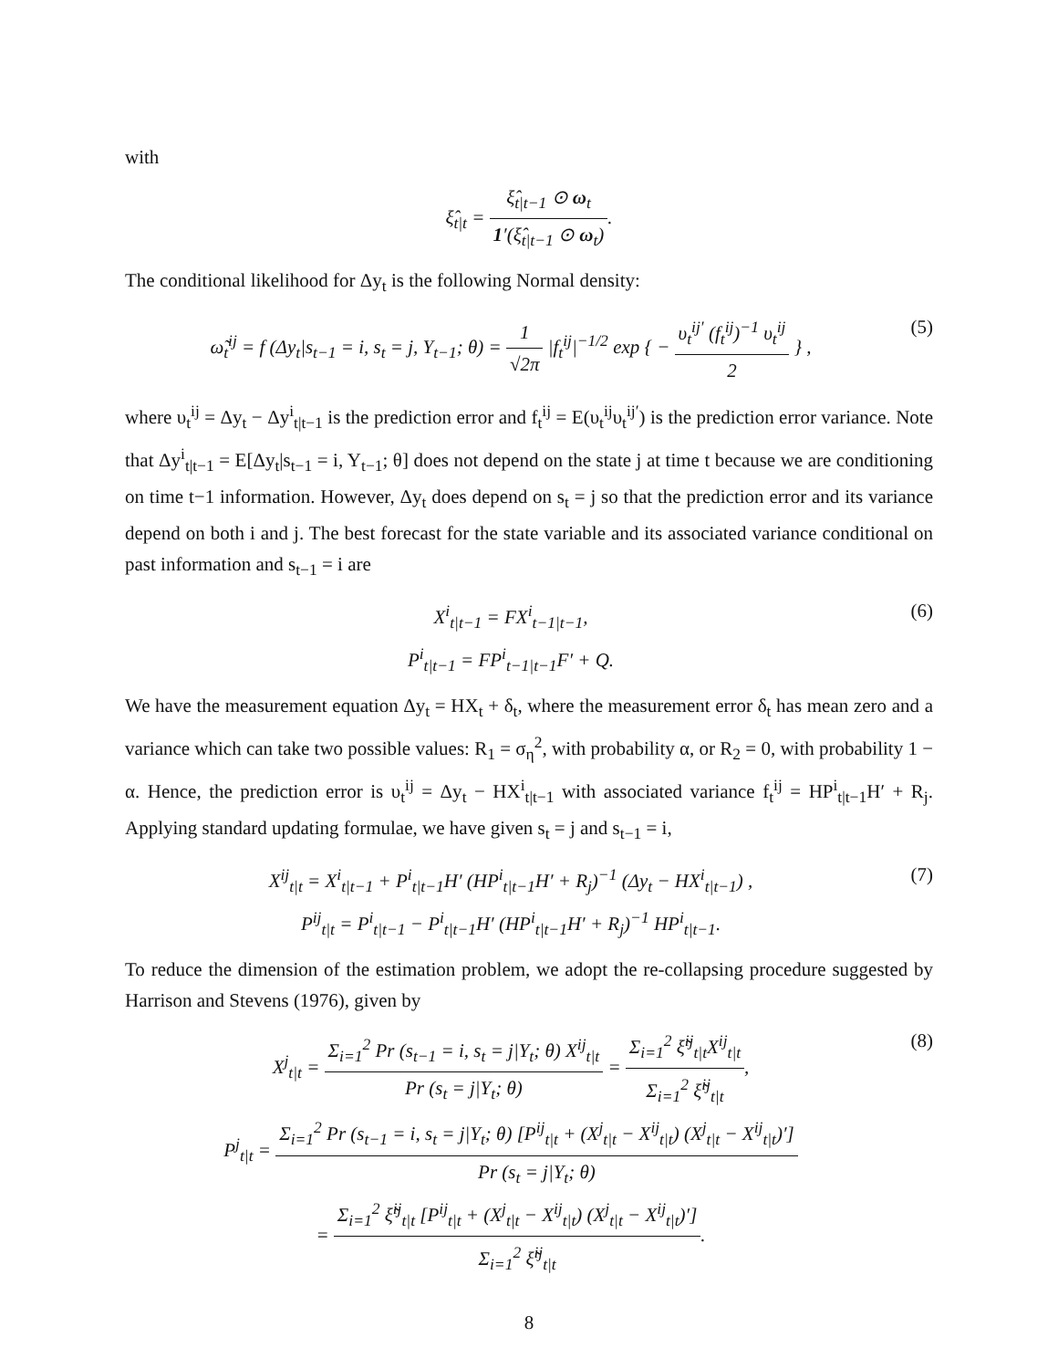with
ξ̂<sub>t|t</sub> = ξ̂<sub>t|t−1</sub> ⊙ ω<sub>t</sub> 1′(ξ̂<sub>t|t−1</sub> ⊙ ω<sub>t</sub>).
The conditional likelihood for Δy<sub>t</sub> is the following Normal density:
ω̃<sub>t</sub><sup>ij</sup> = f (Δy<sub>t</sub>|s<sub>t−1</sub> = i, s<sub>t</sub> = j, Y<sub>t−1</sub>; θ) = 1 √2π |f<sub>t</sub><sup>ij</sup>|<sup>−1/2</sup> exp { − υ<sub>t</sub><sup>ij′</sup> (f<sub>t</sub><sup>ij</sup>)<sup>−1</sup> υ<sub>t</sub><sup>ij</sup> 2 } ,
(5)
where υ<sub>t</sub><sup>ij</sup> = Δy<sub>t</sub> − Δy<sup>i</sup><sub>t|t−1</sub> is the prediction error and f<sub>t</sub><sup>ij</sup> = E(υ<sub>t</sub><sup>ij</sup>υ<sub>t</sub><sup>ij′</sup>) is the prediction error variance. Note that Δy<sup>i</sup><sub>t|t−1</sub> = E[Δy<sub>t</sub>|s<sub>t−1</sub> = i, Y<sub>t−1</sub>; θ] does not depend on the state j at time t because we are conditioning on time t−1 information. However, Δy<sub>t</sub> does depend on s<sub>t</sub> = j so that the prediction error and its variance depend on both i and j. The best forecast for the state variable and its associated variance conditional on past information and s<sub>t−1</sub> = i are
X<sup>i</sup><sub>t|t−1</sub> = FX<sup>i</sup><sub>t−1|t−1</sub>,
P<sup>i</sup><sub>t|t−1</sub> = FP<sup>i</sup><sub>t−1|t−1</sub>F′ + Q.
(6)
We have the measurement equation Δy<sub>t</sub> = HX<sub>t</sub> + δ<sub>t</sub>, where the measurement error δ<sub>t</sub> has mean zero and a variance which can take two possible values: R<sub>1</sub> = σ<sub>η</sub><sup>2</sup>, with probability α, or R<sub>2</sub> = 0, with probability 1 − α. Hence, the prediction error is υ<sub>t</sub><sup>ij</sup> = Δy<sub>t</sub> − HX<sup>i</sup><sub>t|t−1</sub> with associated variance f<sub>t</sub><sup>ij</sup> = HP<sup>i</sup><sub>t|t−1</sub>H′ + R<sub>j</sub>. Applying standard updating formulae, we have given s<sub>t</sub> = j and s<sub>t−1</sub> = i,
X<sup>ij</sup><sub>t|t</sub> = X<sup>i</sup><sub>t|t−1</sub> + P<sup>i</sup><sub>t|t−1</sub>H′ (HP<sup>i</sup><sub>t|t−1</sub>H′ + R<sub>j</sub>)<sup>−1</sup> (Δy<sub>t</sub> − HX<sup>i</sup><sub>t|t−1</sub>) ,
P<sup>ij</sup><sub>t|t</sub> = P<sup>i</sup><sub>t|t−1</sub> − P<sup>i</sup><sub>t|t−1</sub>H′ (HP<sup>i</sup><sub>t|t−1</sub>H′ + R<sub>j</sub>)<sup>−1</sup> HP<sup>i</sup><sub>t|t−1</sub>.
(7)
To reduce the dimension of the estimation problem, we adopt the re-collapsing procedure suggested by Harrison and Stevens (1976), given by
X<sup>j</sup><sub>t|t</sub> = Σ<sub>i=1</sub><sup>2</sup> Pr (s<sub>t−1</sub> = i, s<sub>t</sub> = j|Y<sub>t</sub>; θ) X<sup>ij</sup><sub>t|t</sub> Pr (s<sub>t</sub> = j|Y<sub>t</sub>; θ) = Σ<sub>i=1</sub><sup>2</sup> ξ̃<sup>ij</sup><sub>t|t</sub>X<sup>ij</sup><sub>t|t</sub> Σ<sub>i=1</sub><sup>2</sup> ξ̃<sup>ij</sup><sub>t|t</sub>,
P<sup>j</sup><sub>t|t</sub> = Σ<sub>i=1</sub><sup>2</sup> Pr (s<sub>t−1</sub> = i, s<sub>t</sub> = j|Y<sub>t</sub>; θ) [P<sup>ij</sup><sub>t|t</sub> + (X<sup>j</sup><sub>t|t</sub> − X<sup>ij</sup><sub>t|t</sub>) (X<sup>j</sup><sub>t|t</sub> − X<sup>ij</sup><sub>t|t</sub>)′] Pr (s<sub>t</sub> = j|Y<sub>t</sub>; θ)
= Σ<sub>i=1</sub><sup>2</sup> ξ̃<sup>ij</sup><sub>t|t</sub> [P<sup>ij</sup><sub>t|t</sub> + (X<sup>j</sup><sub>t|t</sub> − X<sup>ij</sup><sub>t|t</sub>) (X<sup>j</sup><sub>t|t</sub> − X<sup>ij</sup><sub>t|t</sub>)′] Σ<sub>i=1</sub><sup>2</sup> ξ̃<sup>ij</sup><sub>t|t</sub>.
(8)
8